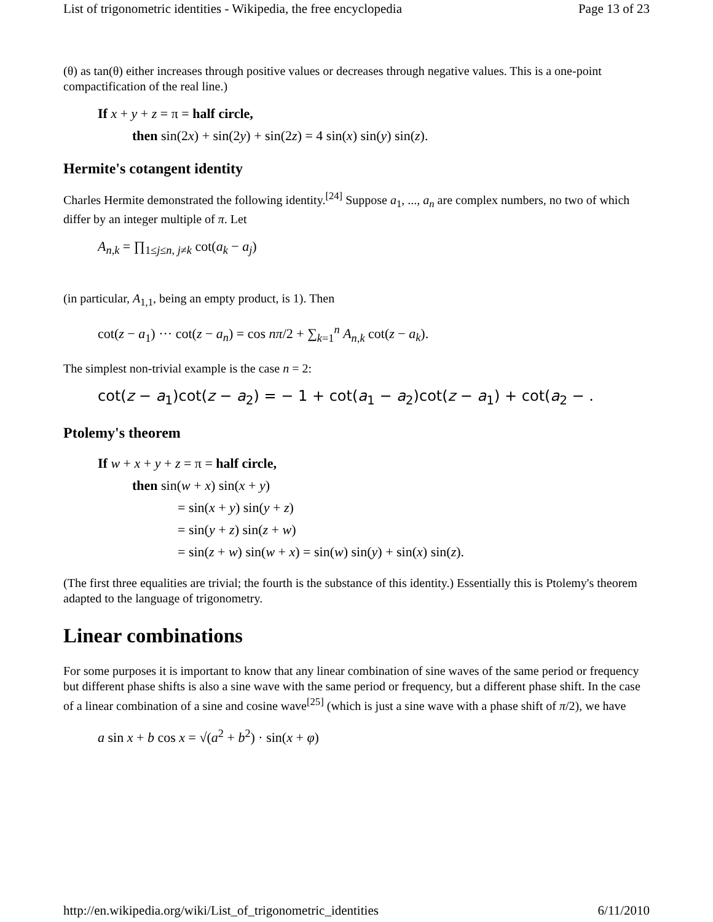List of trigonometric identities - Wikipedia, the free encyclopedia Page 13 of 23
(θ) as tan(θ) either increases through positive values or decreases through negative values. This is a one-point compactification of the real line.)
If x + y + z = π = half circle,
then sin(2x) + sin(2y) + sin(2z) = 4 sin(x) sin(y) sin(z).
Hermite's cotangent identity
Charles Hermite demonstrated the following identity.<sup>[24]</sup> Suppose a<sub>1</sub>, ..., a<sub>n</sub> are complex numbers, no two of which differ by an integer multiple of π. Let
A<sub>n,k</sub> = ∏<sub>1≤j≤n, j≠k</sub> cot(a<sub>k</sub> − a<sub>j</sub>)
(in particular, A<sub>1,1</sub>, being an empty product, is 1). Then
cot(z − a<sub>1</sub>) ··· cot(z − a<sub>n</sub>) = cos nπ/2 + ∑<sub>k=1</sub><sup>n</sup> A<sub>n,k</sub> cot(z − a<sub>k</sub>).
The simplest non-trivial example is the case n = 2:
cot(z − a<sub>1</sub>)cot(z − a<sub>2</sub>) = − 1 + cot(a<sub>1</sub> − a<sub>2</sub>)cot(z − a<sub>1</sub>) + cot(a<sub>2</sub> − .
Ptolemy's theorem
If w + x + y + z = π = half circle,
then sin(w + x) sin(x + y)
= sin(x + y) sin(y + z)
= sin(y + z) sin(z + w)
= sin(z + w) sin(w + x) = sin(w) sin(y) + sin(x) sin(z).
(The first three equalities are trivial; the fourth is the substance of this identity.) Essentially this is Ptolemy's theorem adapted to the language of trigonometry.
Linear combinations
For some purposes it is important to know that any linear combination of sine waves of the same period or frequency but different phase shifts is also a sine wave with the same period or frequency, but a different phase shift. In the case of a linear combination of a sine and cosine wave<sup>[25]</sup> (which is just a sine wave with a phase shift of π/2), we have
a sin x + b cos x = √(a<sup>2</sup> + b<sup>2</sup>) · sin(x + φ)
http://en.wikipedia.org/wiki/List_of_trigonometric_identities 6/11/2010